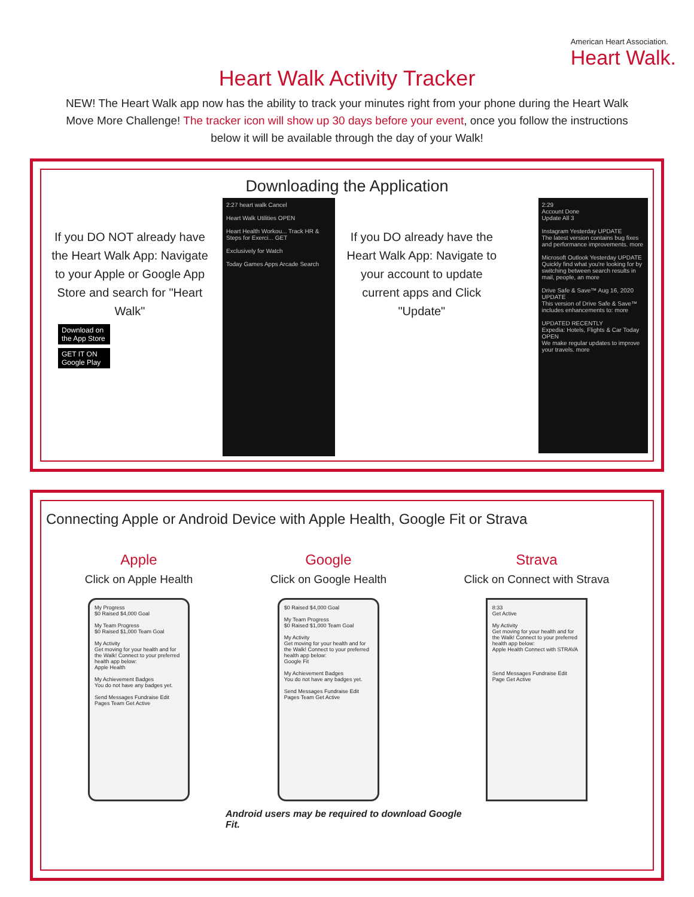American Heart Association.
Heart Walk.
Heart Walk Activity Tracker
NEW! The Heart Walk app now has the ability to track your minutes right from your phone during the Heart Walk Move More Challenge! The tracker icon will show up 30 days before your event, once you follow the instructions below it will be available through the day of your Walk!
Downloading the Application
If you DO NOT already have the Heart Walk App: Navigate to your Apple or Google App Store and search for "Heart Walk"
Download on the App Store
GET IT ON Google Play
2:27 heart walk Cancel
Heart Walk Utilities OPEN
Heart Health Workou... Track HR & Steps for Exerci... GET
Exclusively for Watch
Today Games Apps Arcade Search
If you DO already have the Heart Walk App: Navigate to your account to update current apps and Click "Update"
2:29
Account Done
Update All 3
Instagram Yesterday UPDATE
The latest version contains bug fixes and performance improvements. more
Microsoft Outlook Yesterday UPDATE
Quickly find what you're looking for by switching between search results in mail, people, an more
Drive Safe & Save™ Aug 16, 2020 UPDATE
This version of Drive Safe & Save™ includes enhancements to: more
UPDATED RECENTLY
Expedia: Hotels, Flights & Car Today OPEN
We make regular updates to improve your travels. more
Connecting Apple or Android Device with Apple Health, Google Fit or Strava
Apple
Click on Apple Health
My Progress
$0 Raised $4,000 Goal
My Team Progress
$0 Raised $1,000 Team Goal
My Activity
Get moving for your health and for the Walk! Connect to your preferred health app below:
Apple Health
My Achievement Badges
You do not have any badges yet.
Send Messages Fundraise Edit Pages Team Get Active
Google
Click on Google Health
$0 Raised $4,000 Goal
My Team Progress
$0 Raised $1,000 Team Goal
My Activity
Get moving for your health and for the Walk! Connect to your preferred health app below:
Google Fit
My Achievement Badges
You do not have any badges yet.
Send Messages Fundraise Edit Pages Team Get Active
Strava
Click on Connect with Strava
8:33
Get Active
My Activity
Get moving for your health and for the Walk! Connect to your preferred health app below:
Apple Health Connect with STRAVA
Send Messages Fundraise Edit Page Get Active
Android users may be required to download Google Fit.